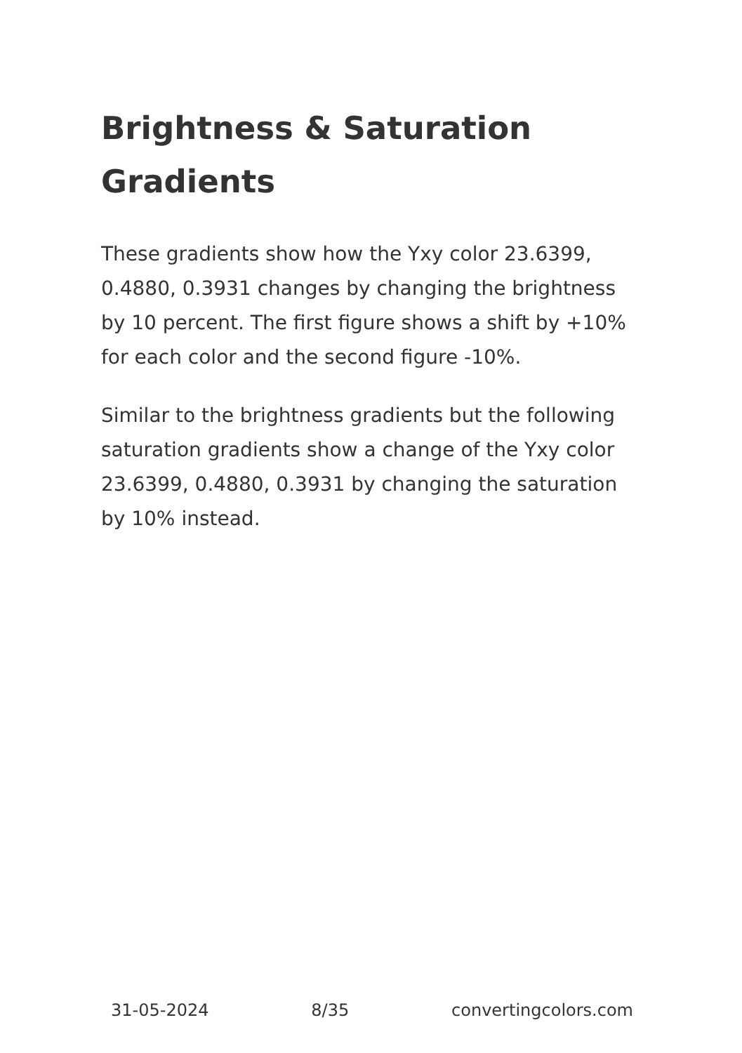Brightness & Saturation Gradients
These gradients show how the Yxy color 23.6399, 0.4880, 0.3931 changes by changing the brightness by 10 percent. The first figure shows a shift by +10% for each color and the second figure -10%.
Similar to the brightness gradients but the following saturation gradients show a change of the Yxy color 23.6399, 0.4880, 0.3931 by changing the saturation by 10% instead.
31-05-2024 8/35 convertingcolors.com